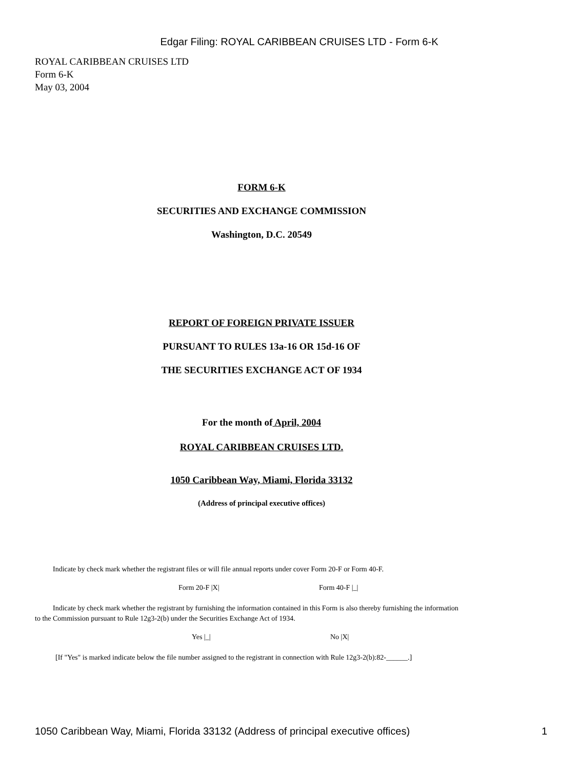Edgar Filing: ROYAL CARIBBEAN CRUISES LTD - Form 6-K
ROYAL CARIBBEAN CRUISES LTD
Form 6-K
May 03, 2004
FORM 6-K
SECURITIES AND EXCHANGE COMMISSION
Washington, D.C. 20549
REPORT OF FOREIGN PRIVATE ISSUER
PURSUANT TO RULES 13a-16 OR 15d-16 OF
THE SECURITIES EXCHANGE ACT OF 1934
For the month of April, 2004
ROYAL CARIBBEAN CRUISES LTD.
1050 Caribbean Way, Miami, Florida 33132
(Address of principal executive offices)
Indicate by check mark whether the registrant files or will file annual reports under cover Form 20-F or Form 40-F.
Form 20-F |X| Form 40-F |_|
Indicate by check mark whether the registrant by furnishing the information contained in this Form is also thereby furnishing the information to the Commission pursuant to Rule 12g3-2(b) under the Securities Exchange Act of 1934.
Yes |_| No |X|
[If "Yes" is marked indicate below the file number assigned to the registrant in connection with Rule 12g3-2(b):82-______.]
1050 Caribbean Way, Miami, Florida 33132 (Address of principal executive offices) 1